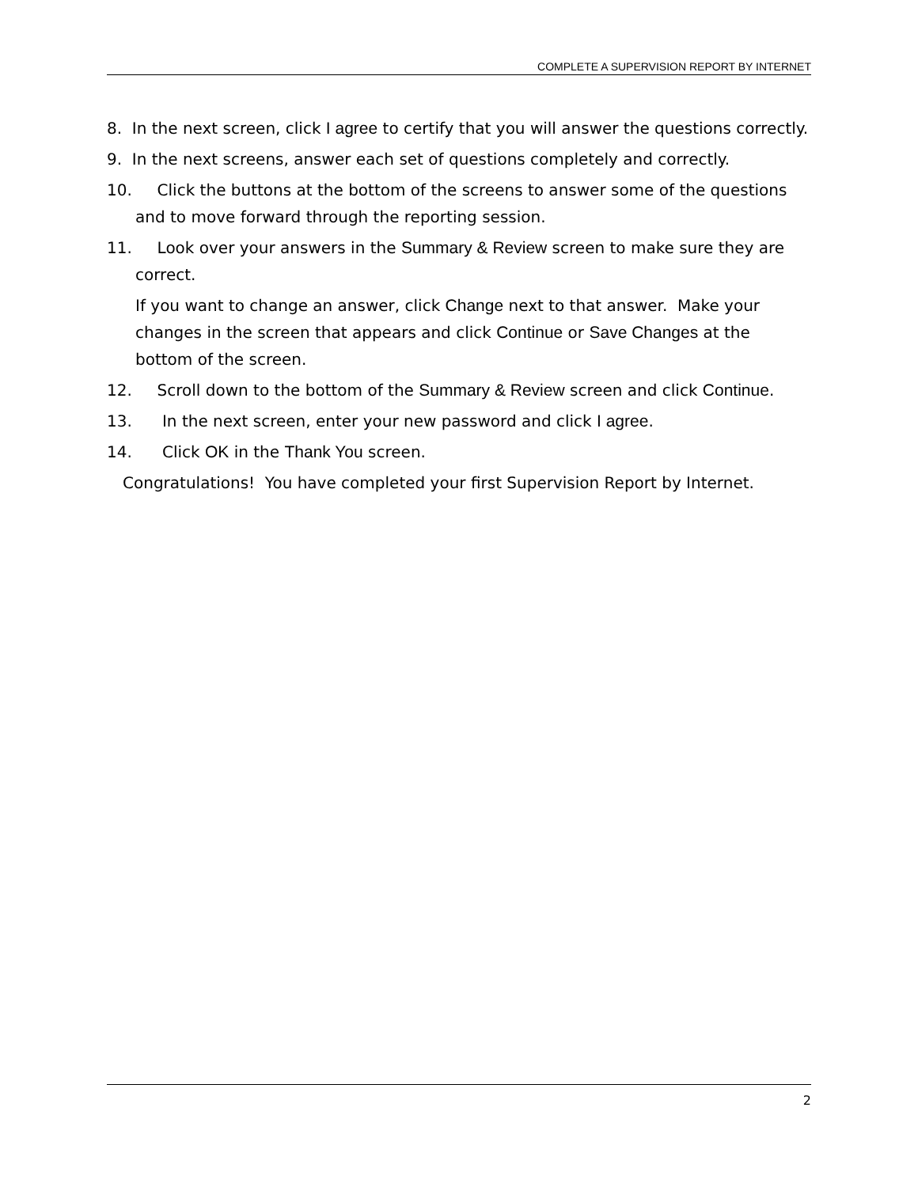COMPLETE A SUPERVISION REPORT BY INTERNET
8. In the next screen, click I agree to certify that you will answer the questions correctly.
9. In the next screens, answer each set of questions completely and correctly.
10. Click the buttons at the bottom of the screens to answer some of the questions and to move forward through the reporting session.
11. Look over your answers in the Summary & Review screen to make sure they are correct.
If you want to change an answer, click Change next to that answer. Make your changes in the screen that appears and click Continue or Save Changes at the bottom of the screen.
12. Scroll down to the bottom of the Summary & Review screen and click Continue.
13. In the next screen, enter your new password and click I agree.
14. Click OK in the Thank You screen.
Congratulations! You have completed your first Supervision Report by Internet.
2